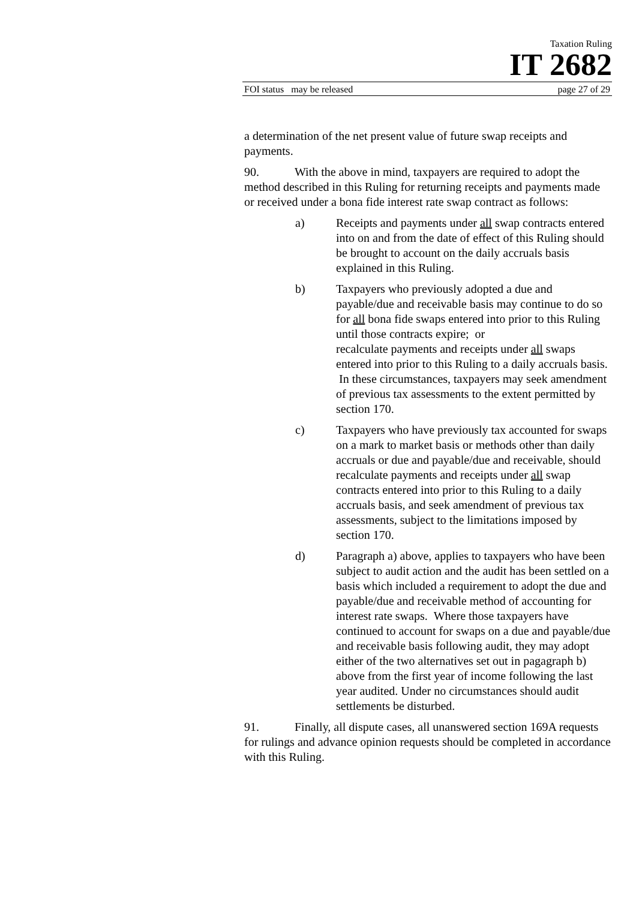Taxation Ruling
IT 2682
FOI status may be released page 27 of 29
a determination of the net present value of future swap receipts and payments.
90. With the above in mind, taxpayers are required to adopt the method described in this Ruling for returning receipts and payments made or received under a bona fide interest rate swap contract as follows:
a) Receipts and payments under all swap contracts entered into on and from the date of effect of this Ruling should be brought to account on the daily accruals basis explained in this Ruling.
b) Taxpayers who previously adopted a due and payable/due and receivable basis may continue to do so for all bona fide swaps entered into prior to this Ruling until those contracts expire; or
recalculate payments and receipts under all swaps entered into prior to this Ruling to a daily accruals basis. In these circumstances, taxpayers may seek amendment of previous tax assessments to the extent permitted by section 170.
c) Taxpayers who have previously tax accounted for swaps on a mark to market basis or methods other than daily accruals or due and payable/due and receivable, should recalculate payments and receipts under all swap contracts entered into prior to this Ruling to a daily accruals basis, and seek amendment of previous tax assessments, subject to the limitations imposed by section 170.
d) Paragraph a) above, applies to taxpayers who have been subject to audit action and the audit has been settled on a basis which included a requirement to adopt the due and payable/due and receivable method of accounting for interest rate swaps. Where those taxpayers have continued to account for swaps on a due and payable/due and receivable basis following audit, they may adopt either of the two alternatives set out in pagagraph b) above from the first year of income following the last year audited. Under no circumstances should audit settlements be disturbed.
91. Finally, all dispute cases, all unanswered section 169A requests for rulings and advance opinion requests should be completed in accordance with this Ruling.